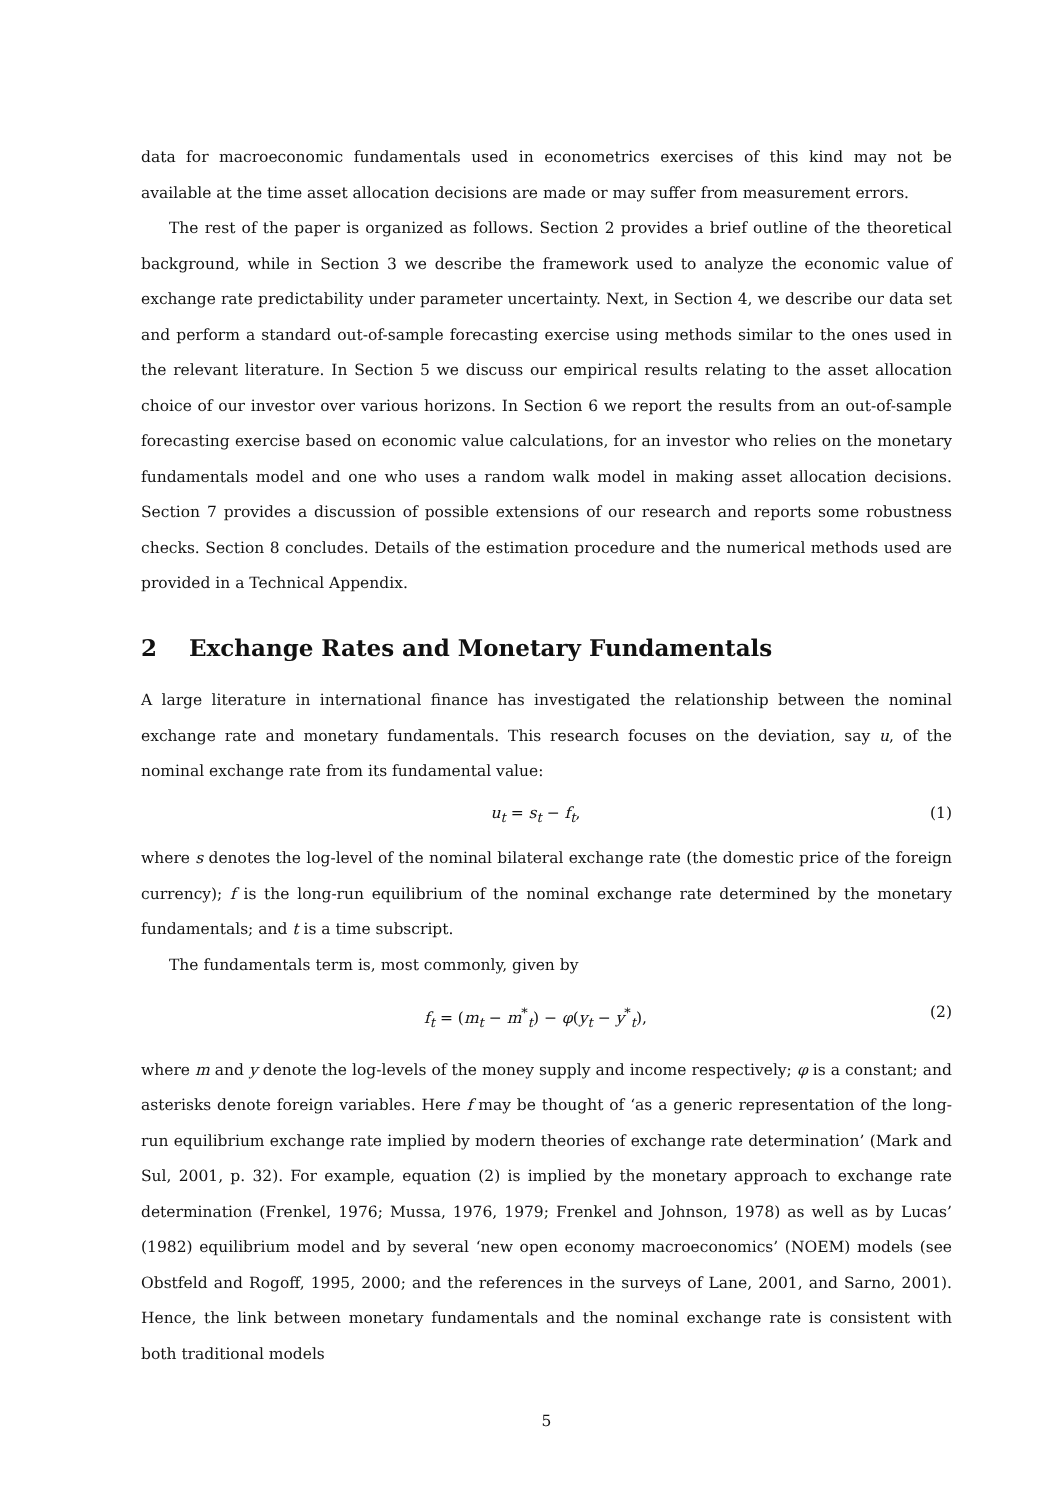data for macroeconomic fundamentals used in econometrics exercises of this kind may not be available at the time asset allocation decisions are made or may suffer from measurement errors.
The rest of the paper is organized as follows. Section 2 provides a brief outline of the theoretical background, while in Section 3 we describe the framework used to analyze the economic value of exchange rate predictability under parameter uncertainty. Next, in Section 4, we describe our data set and perform a standard out-of-sample forecasting exercise using methods similar to the ones used in the relevant literature. In Section 5 we discuss our empirical results relating to the asset allocation choice of our investor over various horizons. In Section 6 we report the results from an out-of-sample forecasting exercise based on economic value calculations, for an investor who relies on the monetary fundamentals model and one who uses a random walk model in making asset allocation decisions. Section 7 provides a discussion of possible extensions of our research and reports some robustness checks. Section 8 concludes. Details of the estimation procedure and the numerical methods used are provided in a Technical Appendix.
2 Exchange Rates and Monetary Fundamentals
A large literature in international finance has investigated the relationship between the nominal exchange rate and monetary fundamentals. This research focuses on the deviation, say u, of the nominal exchange rate from its fundamental value:
u<sub>t</sub> = s<sub>t</sub> − f<sub>t</sub>, (1)
where s denotes the log-level of the nominal bilateral exchange rate (the domestic price of the foreign currency); f is the long-run equilibrium of the nominal exchange rate determined by the monetary fundamentals; and t is a time subscript.
The fundamentals term is, most commonly, given by
f<sub>t</sub> = (m<sub>t</sub> − m<sup>*</sup><sub>t</sub>) − φ(y<sub>t</sub> − y<sup>*</sup><sub>t</sub>), (2)
where m and y denote the log-levels of the money supply and income respectively; φ is a constant; and asterisks denote foreign variables. Here f may be thought of ‘as a generic representation of the long-run equilibrium exchange rate implied by modern theories of exchange rate determination’ (Mark and Sul, 2001, p. 32). For example, equation (2) is implied by the monetary approach to exchange rate determination (Frenkel, 1976; Mussa, 1976, 1979; Frenkel and Johnson, 1978) as well as by Lucas’ (1982) equilibrium model and by several ‘new open economy macroeconomics’ (NOEM) models (see Obstfeld and Rogoff, 1995, 2000; and the references in the surveys of Lane, 2001, and Sarno, 2001). Hence, the link between monetary fundamentals and the nominal exchange rate is consistent with both traditional models
5